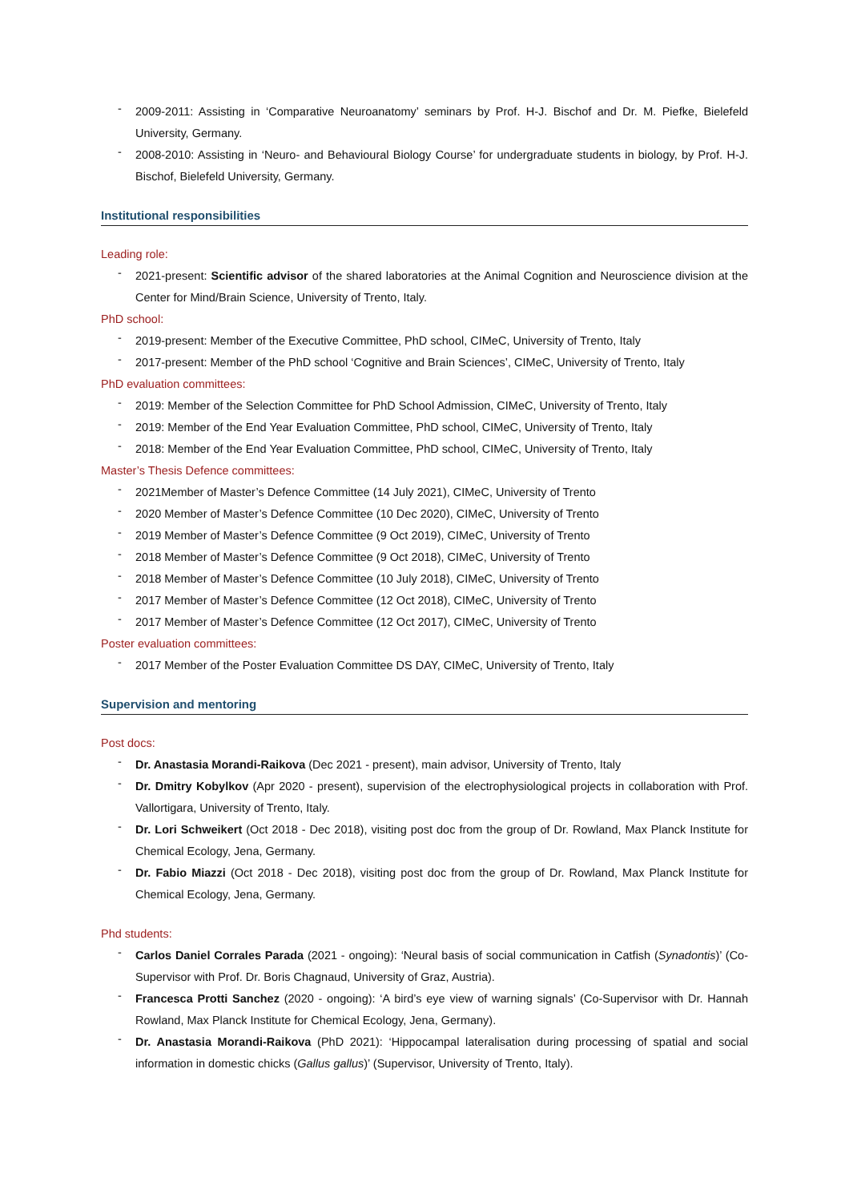- 2009-2011: Assisting in ‘Comparative Neuroanatomy’ seminars by Prof. H-J. Bischof and Dr. M. Piefke, Bielefeld University, Germany.
- 2008-2010: Assisting in ‘Neuro- and Behavioural Biology Course’ for undergraduate students in biology, by Prof. H-J. Bischof, Bielefeld University, Germany.
Institutional responsibilities
Leading role:
- 2021-present: Scientific advisor of the shared laboratories at the Animal Cognition and Neuroscience division at the Center for Mind/Brain Science, University of Trento, Italy.
PhD school:
- 2019-present: Member of the Executive Committee, PhD school, CIMeC, University of Trento, Italy
- 2017-present: Member of the PhD school ‘Cognitive and Brain Sciences’, CIMeC, University of Trento, Italy
PhD evaluation committees:
- 2019: Member of the Selection Committee for PhD School Admission, CIMeC, University of Trento, Italy
- 2019: Member of the End Year Evaluation Committee, PhD school, CIMeC, University of Trento, Italy
- 2018: Member of the End Year Evaluation Committee, PhD school, CIMeC, University of Trento, Italy
Master’s Thesis Defence committees:
- 2021Member of Master’s Defence Committee (14 July 2021), CIMeC, University of Trento
- 2020 Member of Master’s Defence Committee (10 Dec 2020), CIMeC, University of Trento
- 2019 Member of Master’s Defence Committee (9 Oct 2019), CIMeC, University of Trento
- 2018 Member of Master’s Defence Committee (9 Oct 2018), CIMeC, University of Trento
- 2018 Member of Master’s Defence Committee (10 July 2018), CIMeC, University of Trento
- 2017 Member of Master’s Defence Committee (12 Oct 2018), CIMeC, University of Trento
- 2017 Member of Master’s Defence Committee (12 Oct 2017), CIMeC, University of Trento
Poster evaluation committees:
- 2017 Member of the Poster Evaluation Committee DS DAY, CIMeC, University of Trento, Italy
Supervision and mentoring
Post docs:
- Dr. Anastasia Morandi-Raikova (Dec 2021 - present), main advisor, University of Trento, Italy
- Dr. Dmitry Kobylkov (Apr 2020 - present), supervision of the electrophysiological projects in collaboration with Prof. Vallortigara, University of Trento, Italy.
- Dr. Lori Schweikert (Oct 2018 - Dec 2018), visiting post doc from the group of Dr. Rowland, Max Planck Institute for Chemical Ecology, Jena, Germany.
- Dr. Fabio Miazzi (Oct 2018 - Dec 2018), visiting post doc from the group of Dr. Rowland, Max Planck Institute for Chemical Ecology, Jena, Germany.
Phd students:
- Carlos Daniel Corrales Parada (2021 - ongoing): ‘Neural basis of social communication in Catfish (Synadontis)’ (Co-Supervisor with Prof. Dr. Boris Chagnaud, University of Graz, Austria).
- Francesca Protti Sanchez (2020 - ongoing): ‘A bird’s eye view of warning signals’ (Co-Supervisor with Dr. Hannah Rowland, Max Planck Institute for Chemical Ecology, Jena, Germany).
- Dr. Anastasia Morandi-Raikova (PhD 2021): ‘Hippocampal lateralisation during processing of spatial and social information in domestic chicks (Gallus gallus)’ (Supervisor, University of Trento, Italy).